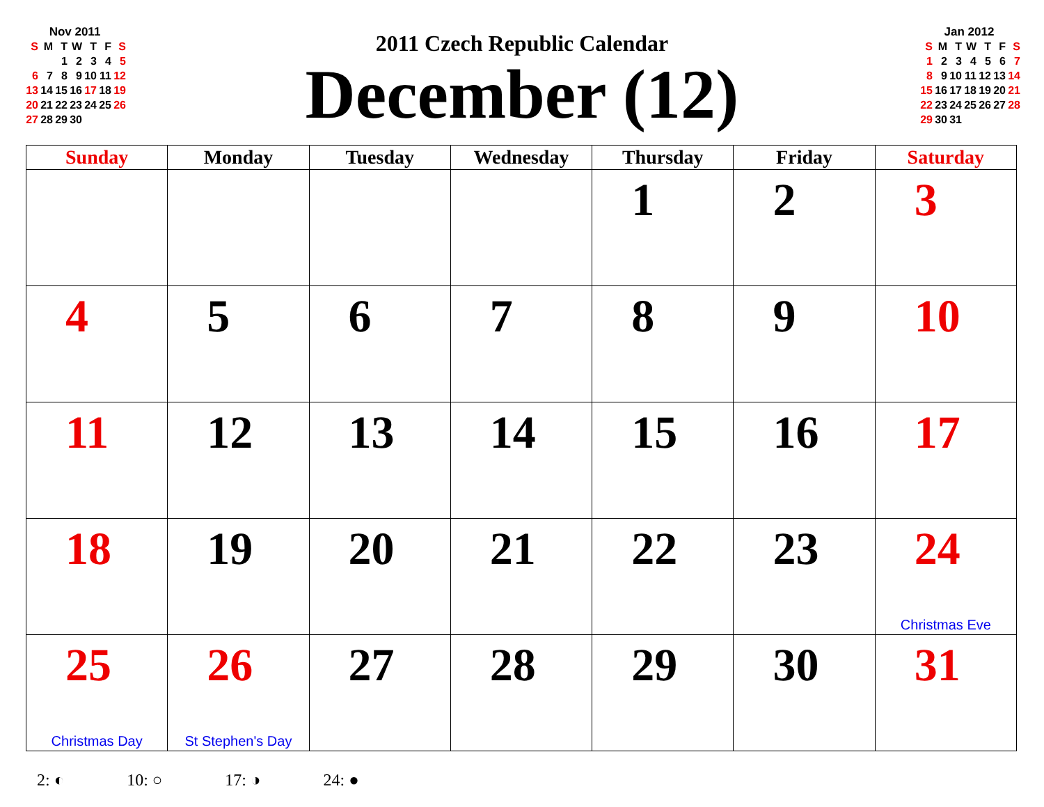Nov 2011
| S | M | T | W | T | F | S |
| | | 1 | 2 | 3 | 4 | 5 |
| 6 | 7 | 8 | 9 | 10 | 11 | 12 |
| 13 | 14 | 15 | 16 | 17 | 18 | 19 |
| 20 | 21 | 22 | 23 | 24 | 25 | 26 |
| 27 | 28 | 29 | 30 | | | |
2011 Czech Republic Calendar
December (12)
Jan 2012
| S | M | T | W | T | F | S |
| 1 | 2 | 3 | 4 | 5 | 6 | 7 |
| 8 | 9 | 10 | 11 | 12 | 13 | 14 |
| 15 | 16 | 17 | 18 | 19 | 20 | 21 |
| 22 | 23 | 24 | 25 | 26 | 27 | 28 |
| 29 | 30 | 31 | | | | |
| Sunday | Monday | Tuesday | Wednesday | Thursday | Friday | Saturday |
| --- | --- | --- | --- | --- | --- | --- |
| | | | | 1 | 2 | 3 |
| 4 | 5 | 6 | 7 | 8 | 9 | 10 |
| 11 | 12 | 13 | 14 | 15 | 16 | 17 |
| 18 | 19 | 20 | 21 | 22 | 23 | 24 Christmas Eve |
| 25 Christmas Day | 26 St Stephen's Day | 27 | 28 | 29 | 30 | 31 |
2: ◐ 10: ○ 17: ◑ 24: ●